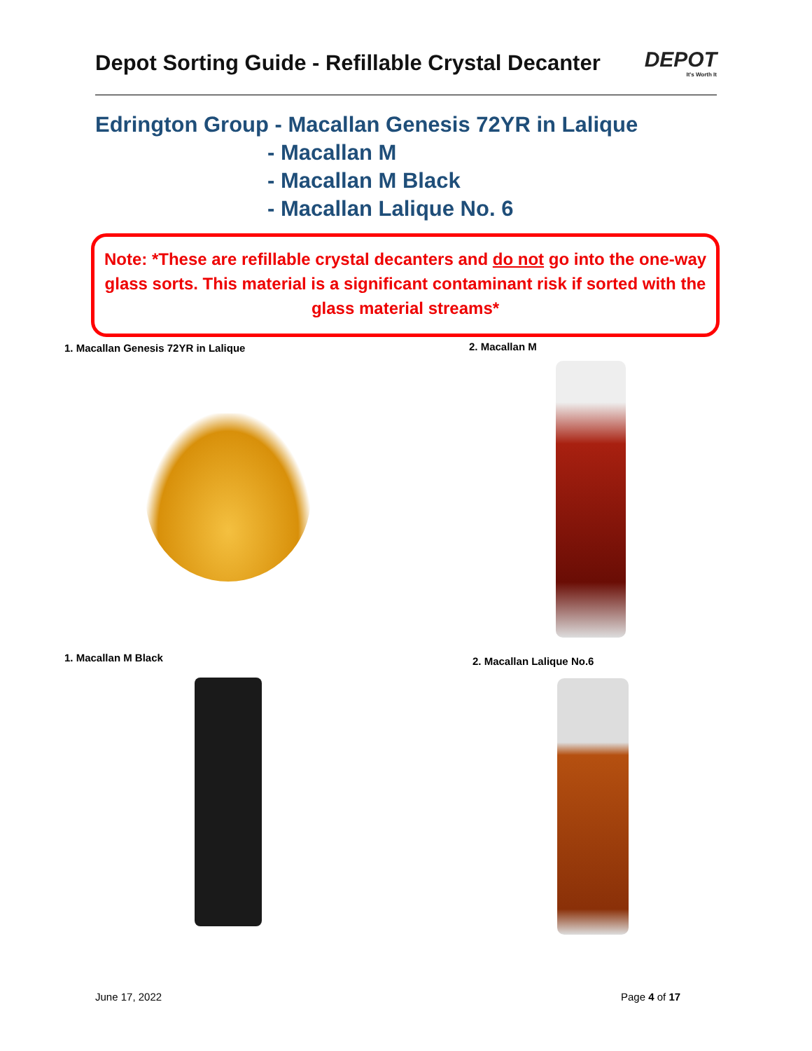Depot Sorting Guide - Refillable Crystal Decanter
DEPOT
It's Worth It
Edrington Group - Macallan Genesis 72YR in Lalique
- Macallan M
- Macallan M Black
- Macallan Lalique No. 6
Note: *These are refillable crystal decanters and do not go into the one-way glass sorts. This material is a significant contaminant risk if sorted with the glass material streams*
1. Macallan Genesis 72YR in Lalique
2. Macallan M
1. Macallan M Black 2. Macallan Lalique No.6
June 17, 2022 Page 4 of 17